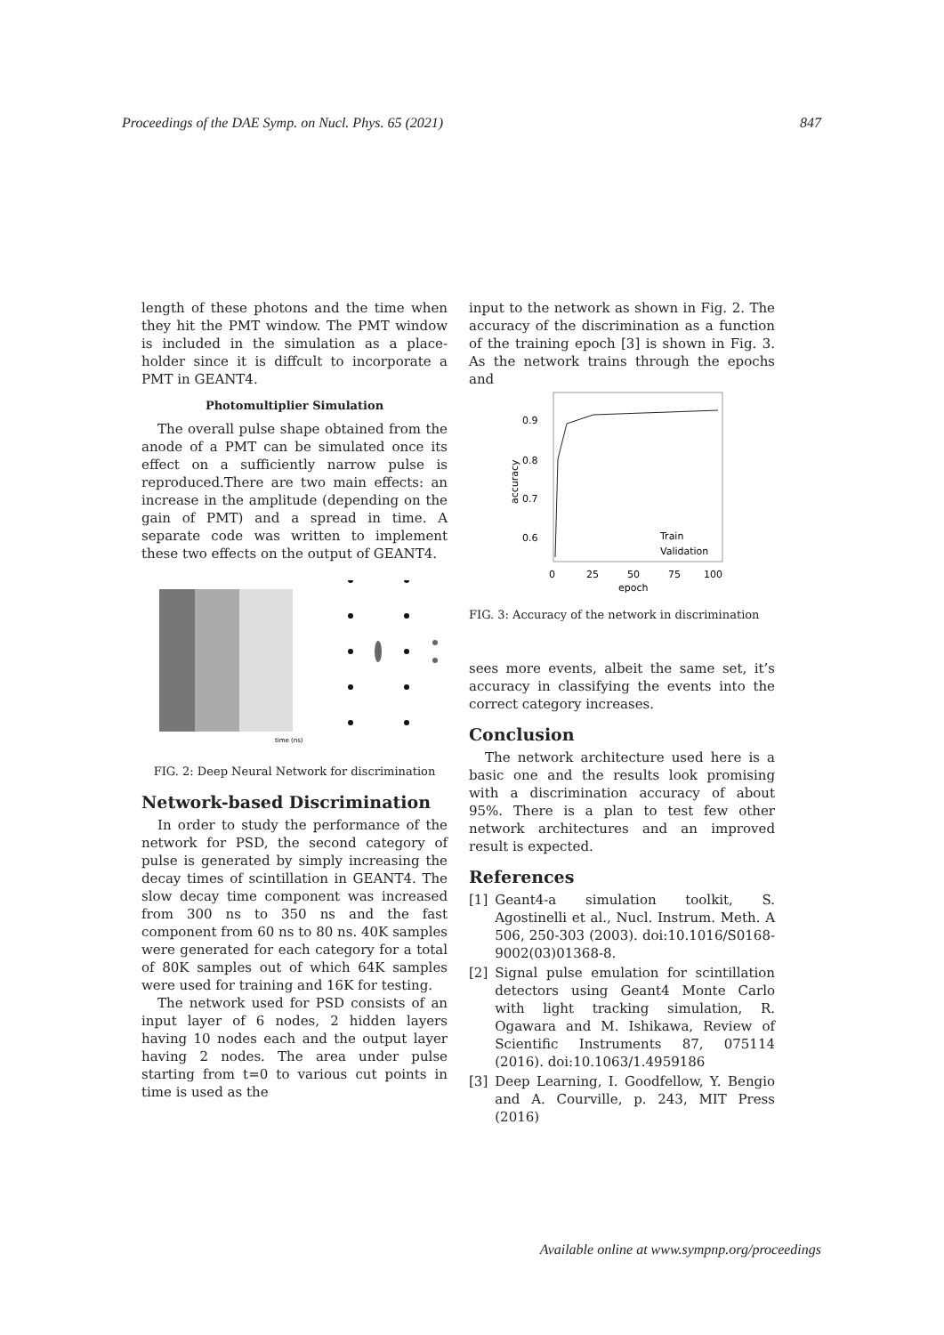Proceedings of the DAE Symp. on Nucl. Phys. 65 (2021) 847
length of these photons and the time when they hit the PMT window. The PMT window is included in the simulation as a place-holder since it is diffcult to incorporate a PMT in GEANT4.
Photomultiplier Simulation
The overall pulse shape obtained from the anode of a PMT can be simulated once its effect on a sufficiently narrow pulse is reproduced.There are two main effects: an increase in the amplitude (depending on the gain of PMT) and a spread in time. A separate code was written to implement these two effects on the output of GEANT4.
time (ns)
FIG. 2: Deep Neural Network for discrimination
Network-based Discrimination
In order to study the performance of the network for PSD, the second category of pulse is generated by simply increasing the decay times of scintillation in GEANT4. The slow decay time component was increased from 300 ns to 350 ns and the fast component from 60 ns to 80 ns. 40K samples were generated for each category for a total of 80K samples out of which 64K samples were used for training and 16K for testing.
The network used for PSD consists of an input layer of 6 nodes, 2 hidden layers having 10 nodes each and the output layer having 2 nodes. The area under pulse starting from t=0 to various cut points in time is used as the
input to the network as shown in Fig. 2. The accuracy of the discrimination as a function of the training epoch [3] is shown in Fig. 3. As the network trains through the epochs and
0.9
0.8
0.7
0.6
0
25
50
75
100
epoch
accuracy
Train
Validation
FIG. 3: Accuracy of the network in discrimination
sees more events, albeit the same set, it’s accuracy in classifying the events into the correct category increases.
Conclusion
The network architecture used here is a basic one and the results look promising with a discrimination accuracy of about 95%. There is a plan to test few other network architectures and an improved result is expected.
References
[1] Geant4-a simulation toolkit, S. Agostinelli et al., Nucl. Instrum. Meth. A 506, 250-303 (2003). doi:10.1016/S0168-9002(03)01368-8.
[2] Signal pulse emulation for scintillation detectors using Geant4 Monte Carlo with light tracking simulation, R. Ogawara and M. Ishikawa, Review of Scientific Instruments 87, 075114 (2016). doi:10.1063/1.4959186
[3] Deep Learning, I. Goodfellow, Y. Bengio and A. Courville, p. 243, MIT Press (2016)
Available online at www.sympnp.org/proceedings